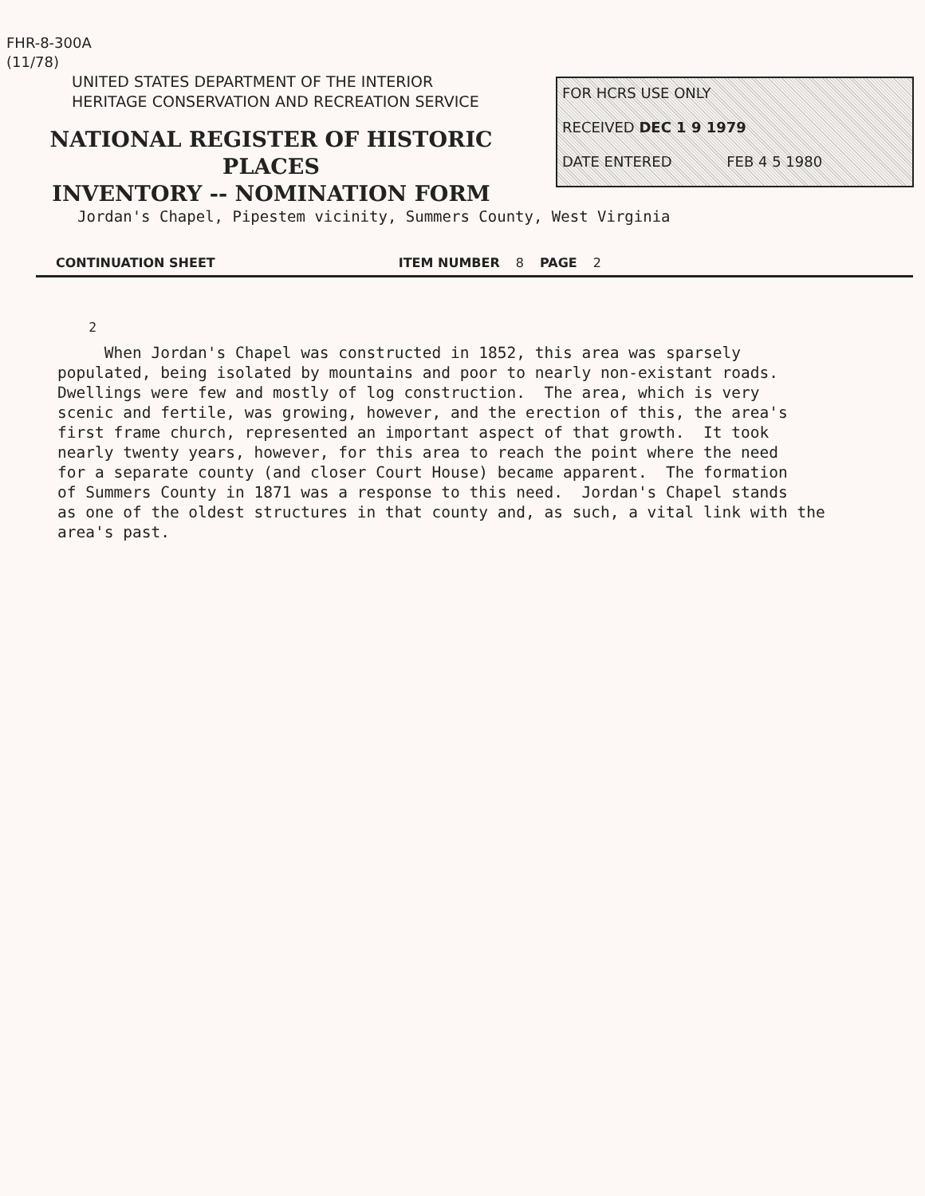FHR-8-300A
(11/78)
UNITED STATES DEPARTMENT OF THE INTERIOR
HERITAGE CONSERVATION AND RECREATION SERVICE
NATIONAL REGISTER OF HISTORIC PLACES
INVENTORY -- NOMINATION FORM
FOR HCRS USE ONLY
RECEIVED DEC 1 9 1979
DATE ENTERED FEB 4 5 1980
Jordan's Chapel, Pipestem vicinity, Summers County, West Virginia
CONTINUATION SHEET ITEM NUMBER 8 PAGE 2
<sup>2</sup> When Jordan's Chapel was constructed in 1852, this area was sparsely populated, being isolated by mountains and poor to nearly non-existant roads. Dwellings were few and mostly of log construction. The area, which is very scenic and fertile, was growing, however, and the erection of this, the area's first frame church, represented an important aspect of that growth. It took nearly twenty years, however, for this area to reach the point where the need for a separate county (and closer Court House) became apparent. The formation of Summers County in 1871 was a response to this need. Jordan's Chapel stands as one of the oldest structures in that county and, as such, a vital link with the area's past.